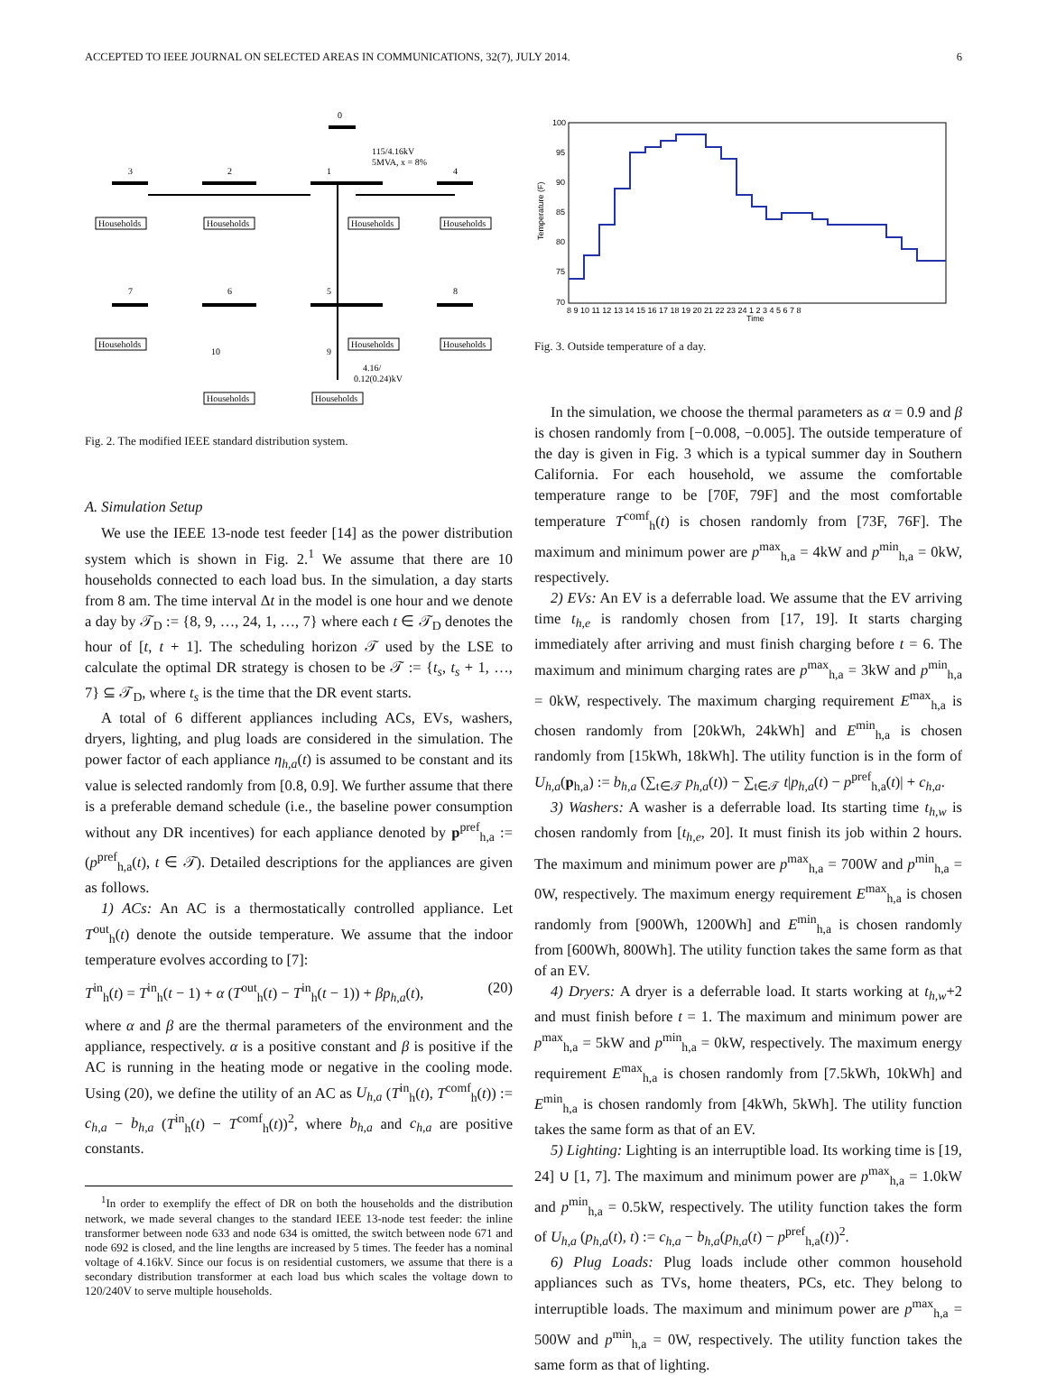ACCEPTED TO IEEE JOURNAL ON SELECTED AREAS IN COMMUNICATIONS, 32(7), JULY 2014. 6
0
3
2
1
4
115/4.16kV
5MVA, x = 8%
7
6
5
8
10
9
4.16/
0.12(0.24)kV
Households
Households
Households
Households
Households
Households
Households
Households
Households
Fig. 2. The modified IEEE standard distribution system.
A. Simulation Setup
We use the IEEE 13-node test feeder [14] as the power distribution system which is shown in Fig. 2.<sup>1</sup> We assume that there are 10 households connected to each load bus. In the simulation, a day starts from 8 am. The time interval Δt in the model is one hour and we denote a day by 𝒯<sub>D</sub> := {8, 9, …, 24, 1, …, 7} where each t ∈ 𝒯<sub>D</sub> denotes the hour of [t, t + 1]. The scheduling horizon 𝒯 used by the LSE to calculate the optimal DR strategy is chosen to be 𝒯 := {t<sub>s</sub>, t<sub>s</sub> + 1, …, 7} ⊆ 𝒯<sub>D</sub>, where t<sub>s</sub> is the time that the DR event starts.
A total of 6 different appliances including ACs, EVs, washers, dryers, lighting, and plug loads are considered in the simulation. The power factor of each appliance η<sub>h,a</sub>(t) is assumed to be constant and its value is selected randomly from [0.8, 0.9]. We further assume that there is a preferable demand schedule (i.e., the baseline power consumption without any DR incentives) for each appliance denoted by p<sup>pref</sup><sub>h,a</sub> := (p<sup>pref</sup><sub>h,a</sub>(t), t ∈ 𝒯). Detailed descriptions for the appliances are given as follows.
1) ACs: An AC is a thermostatically controlled appliance. Let T<sup>out</sup><sub>h</sub>(t) denote the outside temperature. We assume that the indoor temperature evolves according to [7]:
T<sup>in</sup><sub>h</sub>(t) = T<sup>in</sup><sub>h</sub>(t − 1) + α (T<sup>out</sup><sub>h</sub>(t) − T<sup>in</sup><sub>h</sub>(t − 1)) + βp<sub>h,a</sub>(t), (20)
where α and β are the thermal parameters of the environment and the appliance, respectively. α is a positive constant and β is positive if the AC is running in the heating mode or negative in the cooling mode. Using (20), we define the utility of an AC as U<sub>h,a</sub> (T<sup>in</sup><sub>h</sub>(t), T<sup>comf</sup><sub>h</sub>(t)) := c<sub>h,a</sub> − b<sub>h,a</sub> (T<sup>in</sup><sub>h</sub>(t) − T<sup>comf</sup><sub>h</sub>(t))<sup>2</sup>, where b<sub>h,a</sub> and c<sub>h,a</sub> are positive constants.
<sup>1</sup> In order to exemplify the effect of DR on both the households and the distribution network, we made several changes to the standard IEEE 13-node test feeder: the inline transformer between node 633 and node 634 is omitted, the switch between node 671 and node 692 is closed, and the line lengths are increased by 5 times. The feeder has a nominal voltage of 4.16kV. Since our focus is on residential customers, we assume that there is a secondary distribution transformer at each load bus which scales the voltage down to 120/240V to serve multiple households.
100
95
90
85
80
75
70
Temperature (F)
8 9 10 11 12 13 14 15 16 17 18 19 20 21 22 23 24 1 2 3 4 5 6 7 8
Time
Fig. 3. Outside temperature of a day.
In the simulation, we choose the thermal parameters as α = 0.9 and β is chosen randomly from [−0.008, −0.005]. The outside temperature of the day is given in Fig. 3 which is a typical summer day in Southern California. For each household, we assume the comfortable temperature range to be [70F, 79F] and the most comfortable temperature T<sup>comf</sup><sub>h</sub>(t) is chosen randomly from [73F, 76F]. The maximum and minimum power are p<sup>max</sup><sub>h,a</sub> = 4kW and p<sup>min</sup><sub>h,a</sub> = 0kW, respectively.
2) EVs: An EV is a deferrable load. We assume that the EV arriving time t<sub>h,e</sub> is randomly chosen from [17, 19]. It starts charging immediately after arriving and must finish charging before t = 6. The maximum and minimum charging rates are p<sup>max</sup><sub>h,a</sub> = 3kW and p<sup>min</sup><sub>h,a</sub> = 0kW, respectively. The maximum charging requirement E<sup>max</sup><sub>h,a</sub> is chosen randomly from [20kWh, 24kWh] and E<sup>min</sup><sub>h,a</sub> is chosen randomly from [15kWh, 18kWh]. The utility function is in the form of U<sub>h,a</sub>(p<sub>h,a</sub>) := b<sub>h,a</sub> (∑<sub>t∈𝒯</sub> p<sub>h,a</sub>(t)) − ∑<sub>t∈𝒯</sub> t|p<sub>h,a</sub>(t) − p<sup>pref</sup><sub>h,a</sub>(t)| + c<sub>h,a</sub>.
3) Washers: A washer is a deferrable load. Its starting time t<sub>h,w</sub> is chosen randomly from [t<sub>h,e</sub>, 20]. It must finish its job within 2 hours. The maximum and minimum power are p<sup>max</sup><sub>h,a</sub> = 700W and p<sup>min</sup><sub>h,a</sub> = 0W, respectively. The maximum energy requirement E<sup>max</sup><sub>h,a</sub> is chosen randomly from [900Wh, 1200Wh] and E<sup>min</sup><sub>h,a</sub> is chosen randomly from [600Wh, 800Wh]. The utility function takes the same form as that of an EV.
4) Dryers: A dryer is a deferrable load. It starts working at t<sub>h,w</sub>+2 and must finish before t = 1. The maximum and minimum power are p<sup>max</sup><sub>h,a</sub> = 5kW and p<sup>min</sup><sub>h,a</sub> = 0kW, respectively. The maximum energy requirement E<sup>max</sup><sub>h,a</sub> is chosen randomly from [7.5kWh, 10kWh] and E<sup>min</sup><sub>h,a</sub> is chosen randomly from [4kWh, 5kWh]. The utility function takes the same form as that of an EV.
5) Lighting: Lighting is an interruptible load. Its working time is [19, 24] ∪ [1, 7]. The maximum and minimum power are p<sup>max</sup><sub>h,a</sub> = 1.0kW and p<sup>min</sup><sub>h,a</sub> = 0.5kW, respectively. The utility function takes the form of U<sub>h,a</sub> (p<sub>h,a</sub>(t), t) := c<sub>h,a</sub> − b<sub>h,a</sub>(p<sub>h,a</sub>(t) − p<sup>pref</sup><sub>h,a</sub>(t))<sup>2</sup>.
6) Plug Loads: Plug loads include other common household appliances such as TVs, home theaters, PCs, etc. They belong to interruptible loads. The maximum and minimum power are p<sup>max</sup><sub>h,a</sub> = 500W and p<sup>min</sup><sub>h,a</sub> = 0W, respectively. The utility function takes the same form as that of lighting.